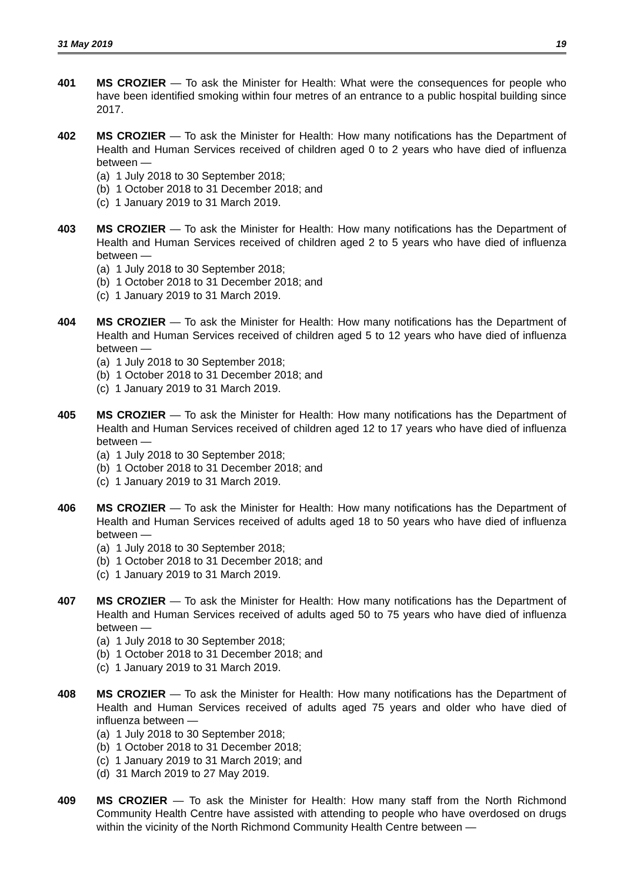31 May 2019 19
401 MS CROZIER — To ask the Minister for Health: What were the consequences for people who have been identified smoking within four metres of an entrance to a public hospital building since 2017.
402 MS CROZIER — To ask the Minister for Health: How many notifications has the Department of Health and Human Services received of children aged 0 to 2 years who have died of influenza between —
(a) 1 July 2018 to 30 September 2018;
(b) 1 October 2018 to 31 December 2018; and
(c) 1 January 2019 to 31 March 2019.
403 MS CROZIER — To ask the Minister for Health: How many notifications has the Department of Health and Human Services received of children aged 2 to 5 years who have died of influenza between —
(a) 1 July 2018 to 30 September 2018;
(b) 1 October 2018 to 31 December 2018; and
(c) 1 January 2019 to 31 March 2019.
404 MS CROZIER — To ask the Minister for Health: How many notifications has the Department of Health and Human Services received of children aged 5 to 12 years who have died of influenza between —
(a) 1 July 2018 to 30 September 2018;
(b) 1 October 2018 to 31 December 2018; and
(c) 1 January 2019 to 31 March 2019.
405 MS CROZIER — To ask the Minister for Health: How many notifications has the Department of Health and Human Services received of children aged 12 to 17 years who have died of influenza between —
(a) 1 July 2018 to 30 September 2018;
(b) 1 October 2018 to 31 December 2018; and
(c) 1 January 2019 to 31 March 2019.
406 MS CROZIER — To ask the Minister for Health: How many notifications has the Department of Health and Human Services received of adults aged 18 to 50 years who have died of influenza between —
(a) 1 July 2018 to 30 September 2018;
(b) 1 October 2018 to 31 December 2018; and
(c) 1 January 2019 to 31 March 2019.
407 MS CROZIER — To ask the Minister for Health: How many notifications has the Department of Health and Human Services received of adults aged 50 to 75 years who have died of influenza between —
(a) 1 July 2018 to 30 September 2018;
(b) 1 October 2018 to 31 December 2018; and
(c) 1 January 2019 to 31 March 2019.
408 MS CROZIER — To ask the Minister for Health: How many notifications has the Department of Health and Human Services received of adults aged 75 years and older who have died of influenza between —
(a) 1 July 2018 to 30 September 2018;
(b) 1 October 2018 to 31 December 2018;
(c) 1 January 2019 to 31 March 2019; and
(d) 31 March 2019 to 27 May 2019.
409 MS CROZIER — To ask the Minister for Health: How many staff from the North Richmond Community Health Centre have assisted with attending to people who have overdosed on drugs within the vicinity of the North Richmond Community Health Centre between —